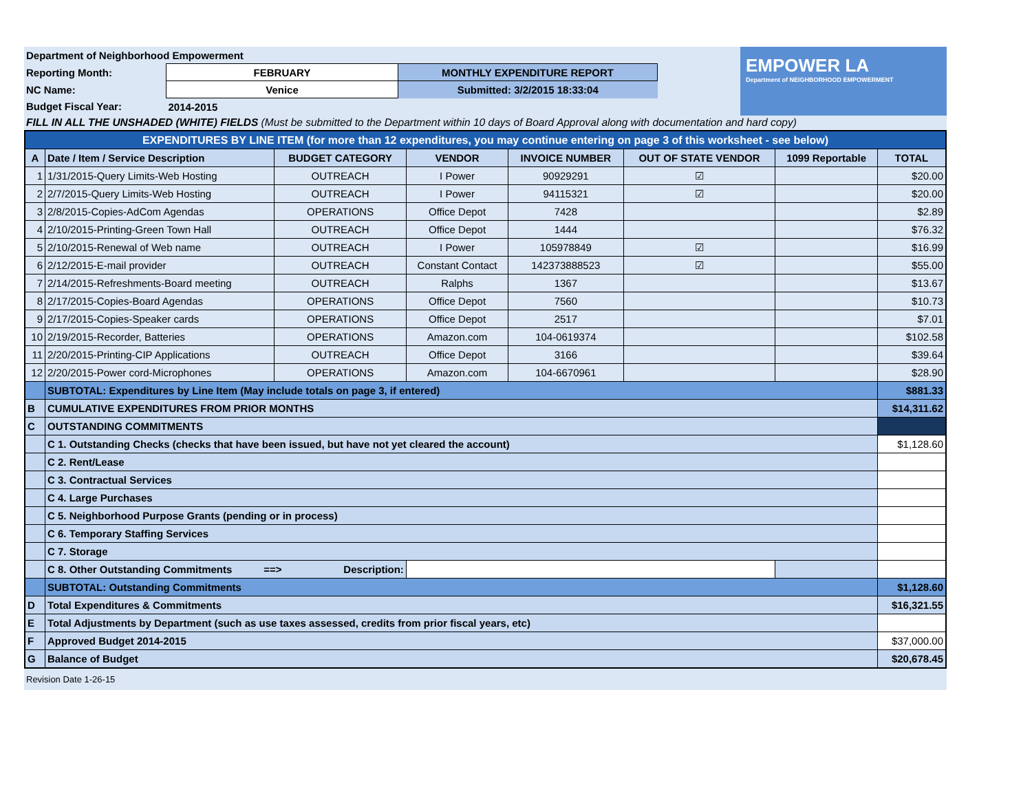EMPOWER LA
Department of NEIGHBORHOOD EMPOWERMENT
| Department of Neighborhood Empowerment | | | |
| Reporting Month: | FEBRUARY | MONTHLY EXPENDITURE REPORT | |
| NC Name: | Venice | Submitted: 3/2/2015 18:33:04 | |
| Budget Fiscal Year: | 2014-2015 | | |
FILL IN ALL THE UNSHADED (WHITE) FIELDS (Must be submitted to the Department within 10 days of Board Approval along with documentation and hard copy)
| EXPENDITURES BY LINE ITEM (for more than 12 expenditures, you may continue entering on page 3 of this worksheet - see below) | | | | | | | |
| A | Date / Item / Service Description | BUDGET CATEGORY | VENDOR | INVOICE NUMBER | OUT OF STATE VENDOR | 1099 Reportable | TOTAL |
| 1 | 1/31/2015-Query Limits-Web Hosting | OUTREACH | I Power | 90929291 | ☑ | | $20.00 |
| 2 | 2/7/2015-Query Limits-Web Hosting | OUTREACH | I Power | 94115321 | ☑ | | $20.00 |
| 3 | 2/8/2015-Copies-AdCom Agendas | OPERATIONS | Office Depot | 7428 | | | $2.89 |
| 4 | 2/10/2015-Printing-Green Town Hall | OUTREACH | Office Depot | 1444 | | | $76.32 |
| 5 | 2/10/2015-Renewal of Web name | OUTREACH | I Power | 105978849 | ☑ | | $16.99 |
| 6 | 2/12/2015-E-mail provider | OUTREACH | Constant Contact | 142373888523 | ☑ | | $55.00 |
| 7 | 2/14/2015-Refreshments-Board meeting | OUTREACH | Ralphs | 1367 | | | $13.67 |
| 8 | 2/17/2015-Copies-Board Agendas | OPERATIONS | Office Depot | 7560 | | | $10.73 |
| 9 | 2/17/2015-Copies-Speaker cards | OPERATIONS | Office Depot | 2517 | | | $7.01 |
| 10 | 2/19/2015-Recorder, Batteries | OPERATIONS | Amazon.com | 104-0619374 | | | $102.58 |
| 11 | 2/20/2015-Printing-CIP Applications | OUTREACH | Office Depot | 3166 | | | $39.64 |
| 12 | 2/20/2015-Power cord-Microphones | OPERATIONS | Amazon.com | 104-6670961 | | | $28.90 |
| | SUBTOTAL: Expenditures by Line Item (May include totals on page 3, if entered) | | | | | | $881.33 |
| B | CUMULATIVE EXPENDITURES FROM PRIOR MONTHS | | | | | | $14,311.62 |
| C | OUTSTANDING COMMITMENTS | | | | | | |
| | C 1. Outstanding Checks (checks that have been issued, but have not yet cleared the account) | | | | | | $1,128.60 |
| | C 2. Rent/Lease | | | | | | |
| | C 3. Contractual Services | | | | | | |
| | C 4. Large Purchases | | | | | | |
| | C 5. Neighborhood Purpose Grants (pending or in process) | | | | | | |
| | C 6. Temporary Staffing Services | | | | | | |
| | C 7. Storage | | | | | | |
| | C 8. Other Outstanding Commitments ==> Description: | | | | | | |
| | SUBTOTAL: Outstanding Commitments | | | | | | $1,128.60 |
| D | Total Expenditures & Commitments | | | | | | $16,321.55 |
| E | Total Adjustments by Department (such as use taxes assessed, credits from prior fiscal years, etc) | | | | | | |
| F | Approved Budget 2014-2015 | | | | | | $37,000.00 |
| G | Balance of Budget | | | | | | $20,678.45 |
Revision Date 1-26-15